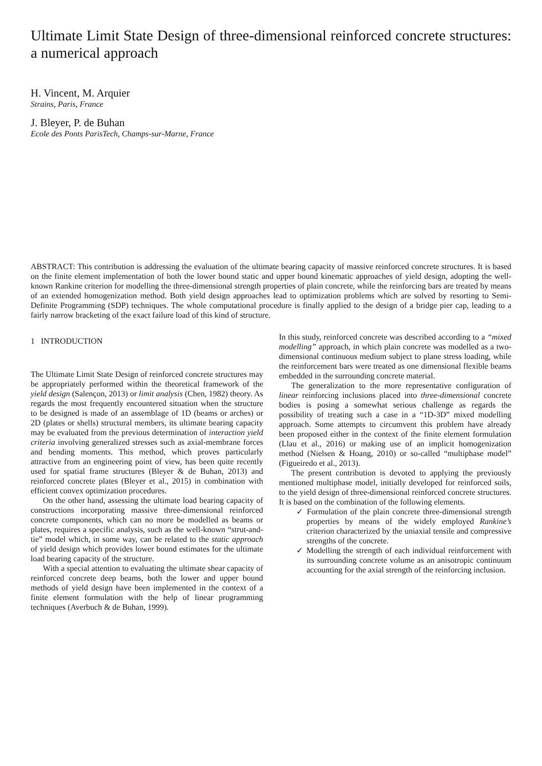Ultimate Limit State Design of three-dimensional reinforced concrete structures: a numerical approach
H. Vincent, M. Arquier
Strains, Paris, France
J. Bleyer, P. de Buhan
Ecole des Ponts ParisTech, Champs-sur-Marne, France
ABSTRACT: This contribution is addressing the evaluation of the ultimate bearing capacity of massive reinforced concrete structures. It is based on the finite element implementation of both the lower bound static and upper bound kinematic approaches of yield design, adopting the well-known Rankine criterion for modelling the three-dimensional strength properties of plain concrete, while the reinforcing bars are treated by means of an extended homogenization method. Both yield design approaches lead to optimization problems which are solved by resorting to Semi-Definite Programming (SDP) techniques. The whole computational procedure is finally applied to the design of a bridge pier cap, leading to a fairly narrow bracketing of the exact failure load of this kind of structure.
1 INTRODUCTION
The Ultimate Limit State Design of reinforced concrete structures may be appropriately performed within the theoretical framework of the yield design (Salençon, 2013) or limit analysis (Chen, 1982) theory. As regards the most frequently encountered situation when the structure to be designed is made of an assemblage of 1D (beams or arches) or 2D (plates or shells) structural members, its ultimate bearing capacity may be evaluated from the previous determination of interaction yield criteria involving generalized stresses such as axial-membrane forces and bending moments. This method, which proves particularly attractive from an engineering point of view, has been quite recently used for spatial frame structures (Bleyer & de Buhan, 2013) and reinforced concrete plates (Bleyer et al., 2015) in combination with efficient convex optimization procedures.
On the other hand, assessing the ultimate load bearing capacity of constructions incorporating massive three-dimensional reinforced concrete components, which can no more be modelled as beams or plates, requires a specific analysis, such as the well-known “strut-and-tie” model which, in some way, can be related to the static approach of yield design which provides lower bound estimates for the ultimate load bearing capacity of the structure.
With a special attention to evaluating the ultimate shear capacity of reinforced concrete deep beams, both the lower and upper bound methods of yield design have been implemented in the context of a finite element formulation with the help of linear programming techniques (Averbuch & de Buhan, 1999).
In this study, reinforced concrete was described according to a “mixed modelling” approach, in which plain concrete was modelled as a two-dimensional continuous medium subject to plane stress loading, while the reinforcement bars were treated as one dimensional flexible beams embedded in the surrounding concrete material.
The generalization to the more representative configuration of linear reinforcing inclusions placed into three-dimensional concrete bodies is posing a somewhat serious challenge as regards the possibility of treating such a case in a “1D-3D” mixed modelling approach. Some attempts to circumvent this problem have already been proposed either in the context of the finite element formulation (Llau et al., 2016) or making use of an implicit homogenization method (Nielsen & Hoang, 2010) or so-called “multiphase model” (Figueiredo et al., 2013).
The present contribution is devoted to applying the previously mentioned multiphase model, initially developed for reinforced soils, to the yield design of three-dimensional reinforced concrete structures. It is based on the combination of the following elements.
✓ Formulation of the plain concrete three-dimensional strength properties by means of the widely employed Rankine’s criterion characterized by the uniaxial tensile and compressive strengths of the concrete.
✓ Modelling the strength of each individual reinforcement with its surrounding concrete volume as an anisotropic continuum accounting for the axial strength of the reinforcing inclusion.